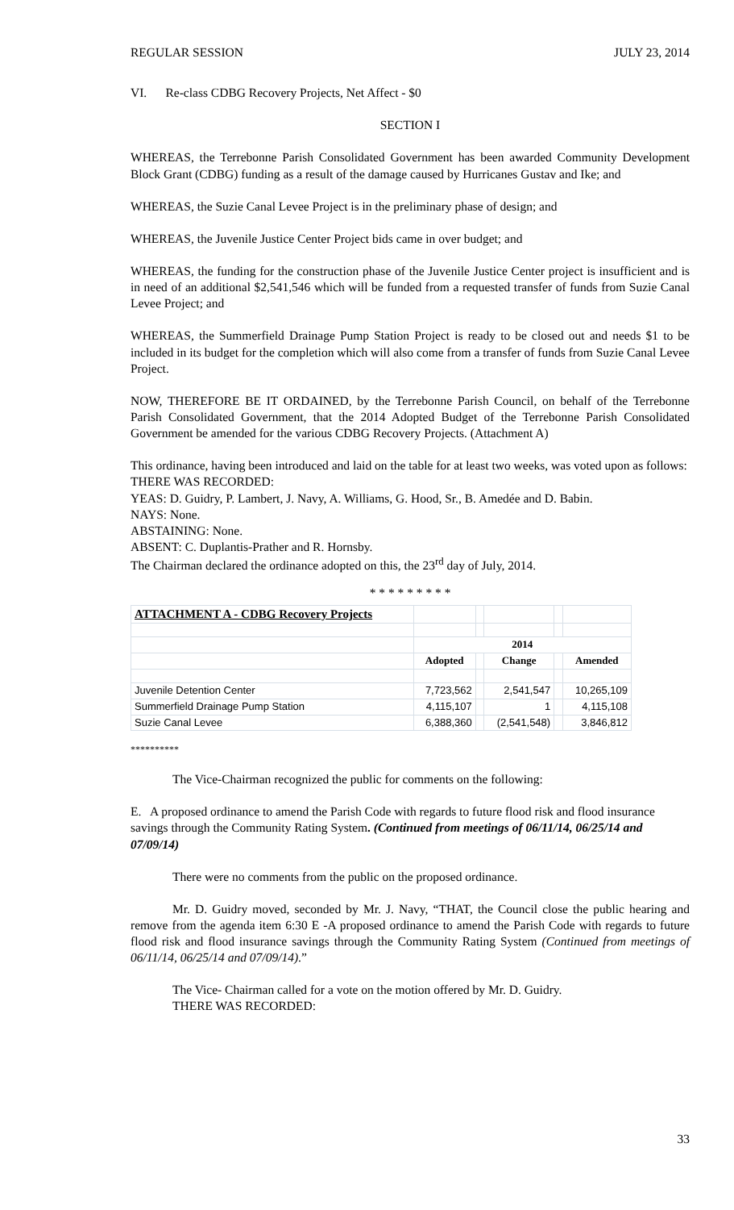REGULAR SESSION JULY 23, 2014
VI. Re-class CDBG Recovery Projects, Net Affect - $0
SECTION I
WHEREAS, the Terrebonne Parish Consolidated Government has been awarded Community Development Block Grant (CDBG) funding as a result of the damage caused by Hurricanes Gustav and Ike; and
WHEREAS, the Suzie Canal Levee Project is in the preliminary phase of design; and
WHEREAS, the Juvenile Justice Center Project bids came in over budget; and
WHEREAS, the funding for the construction phase of the Juvenile Justice Center project is insufficient and is in need of an additional $2,541,546 which will be funded from a requested transfer of funds from Suzie Canal Levee Project; and
WHEREAS, the Summerfield Drainage Pump Station Project is ready to be closed out and needs $1 to be included in its budget for the completion which will also come from a transfer of funds from Suzie Canal Levee Project.
NOW, THEREFORE BE IT ORDAINED, by the Terrebonne Parish Council, on behalf of the Terrebonne Parish Consolidated Government, that the 2014 Adopted Budget of the Terrebonne Parish Consolidated Government be amended for the various CDBG Recovery Projects. (Attachment A)
This ordinance, having been introduced and laid on the table for at least two weeks, was voted upon as follows:
THERE WAS RECORDED:
YEAS: D. Guidry, P. Lambert, J. Navy, A. Williams, G. Hood, Sr., B. Amedée and D. Babin.
NAYS: None.
ABSTAINING: None.
ABSENT: C. Duplantis-Prather and R. Hornsby.
The Chairman declared the ordinance adopted on this, the 23<sup>rd</sup> day of July, 2014.
* * * * * * * * *
| ATTACHMENT A - CDBG Recovery Projects | | | | | |
| | 2014 | | | | |
| | Adopted | | Change | | Amended |
| Juvenile Detention Center | 7,723,562 | | 2,541,547 | | 10,265,109 |
| Summerfield Drainage Pump Station | 4,115,107 | | 1 | | 4,115,108 |
| Suzie Canal Levee | 6,388,360 | | (2,541,548) | | 3,846,812 |
**********
The Vice-Chairman recognized the public for comments on the following:
E. A proposed ordinance to amend the Parish Code with regards to future flood risk and flood insurance savings through the Community Rating System. (Continued from meetings of 06/11/14, 06/25/14 and 07/09/14)
There were no comments from the public on the proposed ordinance.
Mr. D. Guidry moved, seconded by Mr. J. Navy, “THAT, the Council close the public hearing and remove from the agenda item 6:30 E -A proposed ordinance to amend the Parish Code with regards to future flood risk and flood insurance savings through the Community Rating System (Continued from meetings of 06/11/14, 06/25/14 and 07/09/14).”
The Vice- Chairman called for a vote on the motion offered by Mr. D. Guidry.
THERE WAS RECORDED:
33